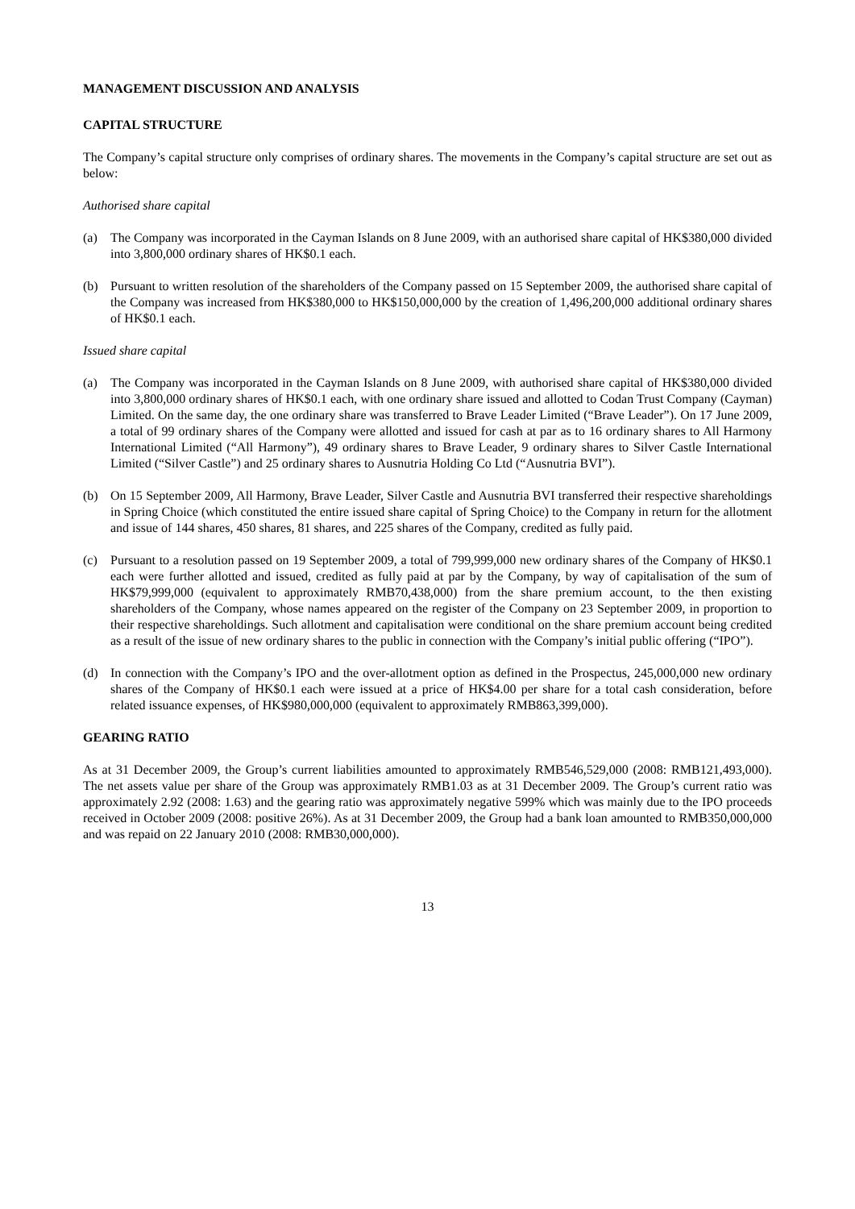MANAGEMENT DISCUSSION AND ANALYSIS
CAPITAL STRUCTURE
The Company’s capital structure only comprises of ordinary shares. The movements in the Company’s capital structure are set out as below:
Authorised share capital
(a) The Company was incorporated in the Cayman Islands on 8 June 2009, with an authorised share capital of HK$380,000 divided into 3,800,000 ordinary shares of HK$0.1 each.
(b) Pursuant to written resolution of the shareholders of the Company passed on 15 September 2009, the authorised share capital of the Company was increased from HK$380,000 to HK$150,000,000 by the creation of 1,496,200,000 additional ordinary shares of HK$0.1 each.
Issued share capital
(a) The Company was incorporated in the Cayman Islands on 8 June 2009, with authorised share capital of HK$380,000 divided into 3,800,000 ordinary shares of HK$0.1 each, with one ordinary share issued and allotted to Codan Trust Company (Cayman) Limited. On the same day, the one ordinary share was transferred to Brave Leader Limited (“Brave Leader”). On 17 June 2009, a total of 99 ordinary shares of the Company were allotted and issued for cash at par as to 16 ordinary shares to All Harmony International Limited (“All Harmony”), 49 ordinary shares to Brave Leader, 9 ordinary shares to Silver Castle International Limited (“Silver Castle”) and 25 ordinary shares to Ausnutria Holding Co Ltd (“Ausnutria BVI”).
(b) On 15 September 2009, All Harmony, Brave Leader, Silver Castle and Ausnutria BVI transferred their respective shareholdings in Spring Choice (which constituted the entire issued share capital of Spring Choice) to the Company in return for the allotment and issue of 144 shares, 450 shares, 81 shares, and 225 shares of the Company, credited as fully paid.
(c) Pursuant to a resolution passed on 19 September 2009, a total of 799,999,000 new ordinary shares of the Company of HK$0.1 each were further allotted and issued, credited as fully paid at par by the Company, by way of capitalisation of the sum of HK$79,999,000 (equivalent to approximately RMB70,438,000) from the share premium account, to the then existing shareholders of the Company, whose names appeared on the register of the Company on 23 September 2009, in proportion to their respective shareholdings. Such allotment and capitalisation were conditional on the share premium account being credited as a result of the issue of new ordinary shares to the public in connection with the Company’s initial public offering (“IPO”).
(d) In connection with the Company’s IPO and the over-allotment option as defined in the Prospectus, 245,000,000 new ordinary shares of the Company of HK$0.1 each were issued at a price of HK$4.00 per share for a total cash consideration, before related issuance expenses, of HK$980,000,000 (equivalent to approximately RMB863,399,000).
GEARING RATIO
As at 31 December 2009, the Group’s current liabilities amounted to approximately RMB546,529,000 (2008: RMB121,493,000). The net assets value per share of the Group was approximately RMB1.03 as at 31 December 2009. The Group’s current ratio was approximately 2.92 (2008: 1.63) and the gearing ratio was approximately negative 599% which was mainly due to the IPO proceeds received in October 2009 (2008: positive 26%). As at 31 December 2009, the Group had a bank loan amounted to RMB350,000,000 and was repaid on 22 January 2010 (2008: RMB30,000,000).
13